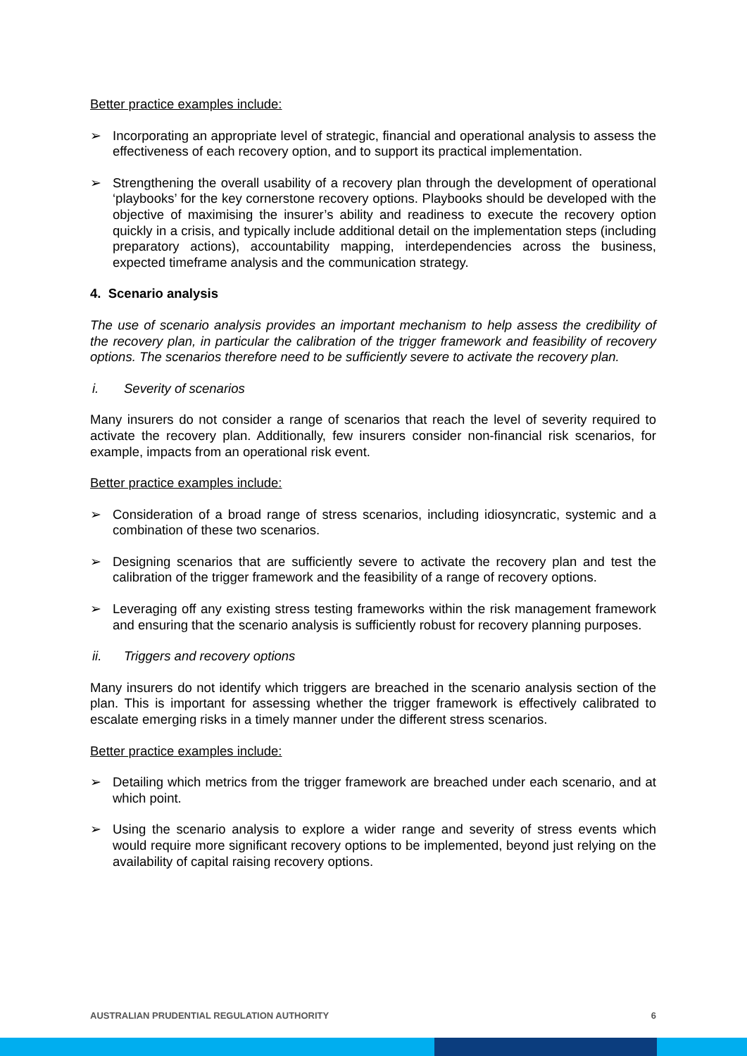Better practice examples include:
➢ Incorporating an appropriate level of strategic, financial and operational analysis to assess the effectiveness of each recovery option, and to support its practical implementation.
➢ Strengthening the overall usability of a recovery plan through the development of operational ‘playbooks’ for the key cornerstone recovery options. Playbooks should be developed with the objective of maximising the insurer’s ability and readiness to execute the recovery option quickly in a crisis, and typically include additional detail on the implementation steps (including preparatory actions), accountability mapping, interdependencies across the business, expected timeframe analysis and the communication strategy.
4. Scenario analysis
The use of scenario analysis provides an important mechanism to help assess the credibility of the recovery plan, in particular the calibration of the trigger framework and feasibility of recovery options. The scenarios therefore need to be sufficiently severe to activate the recovery plan.
i. Severity of scenarios
Many insurers do not consider a range of scenarios that reach the level of severity required to activate the recovery plan. Additionally, few insurers consider non-financial risk scenarios, for example, impacts from an operational risk event.
Better practice examples include:
➢ Consideration of a broad range of stress scenarios, including idiosyncratic, systemic and a combination of these two scenarios.
➢ Designing scenarios that are sufficiently severe to activate the recovery plan and test the calibration of the trigger framework and the feasibility of a range of recovery options.
➢ Leveraging off any existing stress testing frameworks within the risk management framework and ensuring that the scenario analysis is sufficiently robust for recovery planning purposes.
ii. Triggers and recovery options
Many insurers do not identify which triggers are breached in the scenario analysis section of the plan. This is important for assessing whether the trigger framework is effectively calibrated to escalate emerging risks in a timely manner under the different stress scenarios.
Better practice examples include:
➢ Detailing which metrics from the trigger framework are breached under each scenario, and at which point.
➢ Using the scenario analysis to explore a wider range and severity of stress events which would require more significant recovery options to be implemented, beyond just relying on the availability of capital raising recovery options.
AUSTRALIAN PRUDENTIAL REGULATION AUTHORITY 6